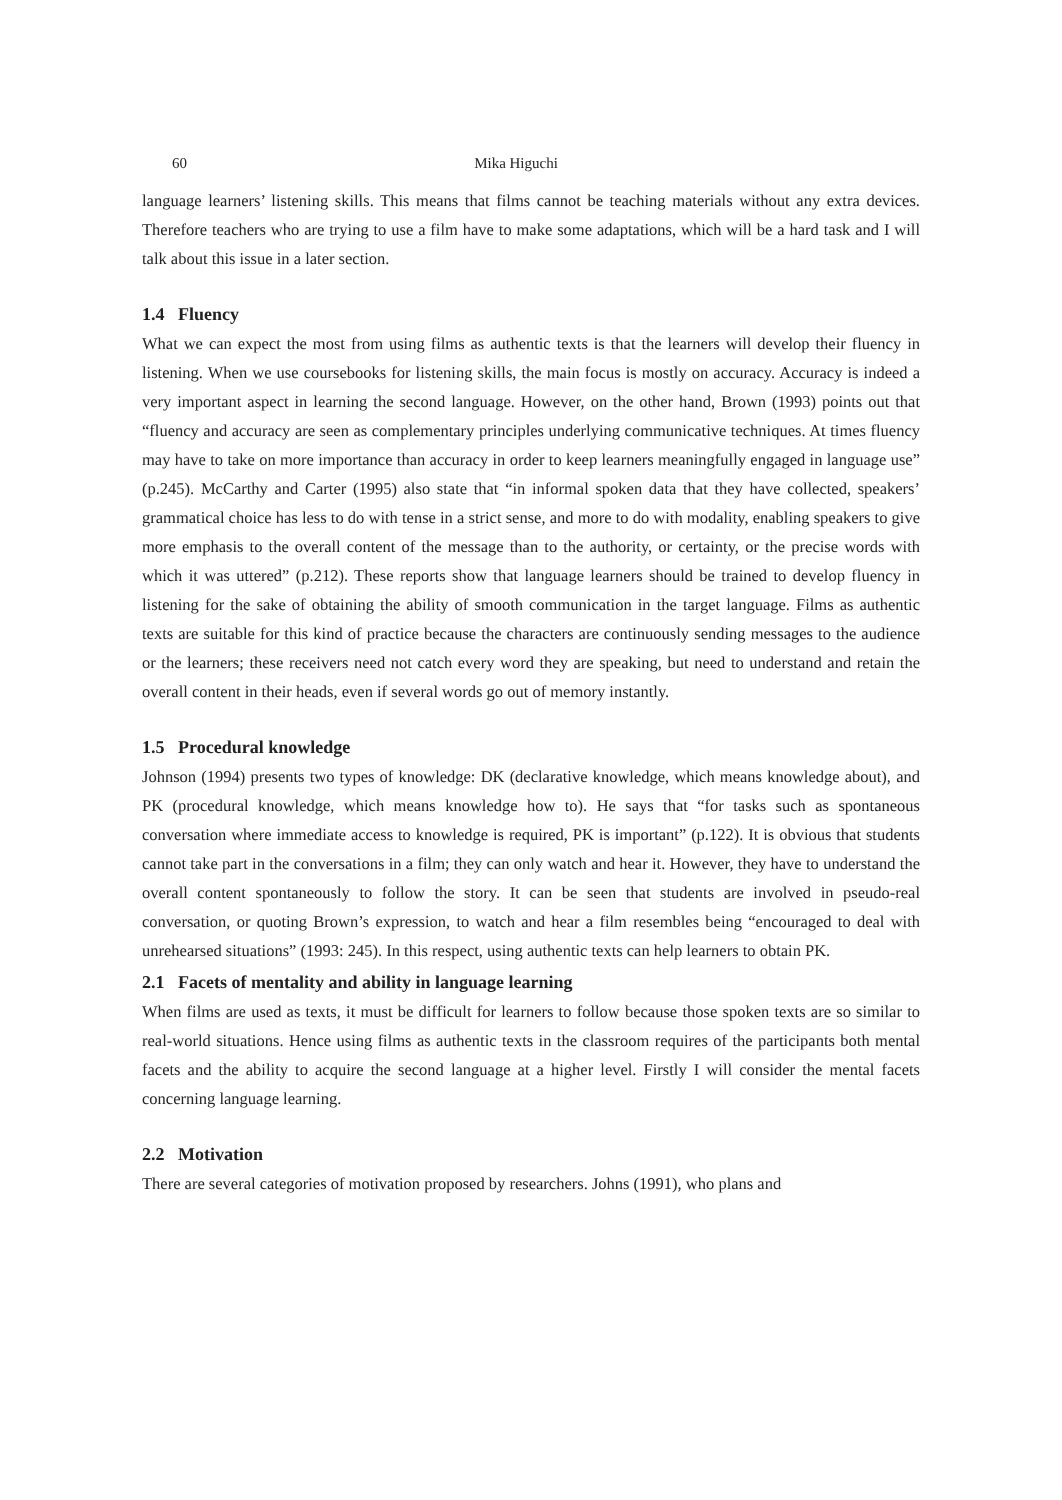60 Mika Higuchi
language learners’ listening skills. This means that films cannot be teaching materials without any extra devices. Therefore teachers who are trying to use a film have to make some adaptations, which will be a hard task and I will talk about this issue in a later section.
1.4 Fluency
What we can expect the most from using films as authentic texts is that the learners will develop their fluency in listening. When we use coursebooks for listening skills, the main focus is mostly on accuracy. Accuracy is indeed a very important aspect in learning the second language. However, on the other hand, Brown (1993) points out that “fluency and accuracy are seen as complementary principles underlying communicative techniques. At times fluency may have to take on more importance than accuracy in order to keep learners meaningfully engaged in language use” (p.245). McCarthy and Carter (1995) also state that “in informal spoken data that they have collected, speakers’ grammatical choice has less to do with tense in a strict sense, and more to do with modality, enabling speakers to give more emphasis to the overall content of the message than to the authority, or certainty, or the precise words with which it was uttered” (p.212). These reports show that language learners should be trained to develop fluency in listening for the sake of obtaining the ability of smooth communication in the target language. Films as authentic texts are suitable for this kind of practice because the characters are continuously sending messages to the audience or the learners; these receivers need not catch every word they are speaking, but need to understand and retain the overall content in their heads, even if several words go out of memory instantly.
1.5 Procedural knowledge
Johnson (1994) presents two types of knowledge: DK (declarative knowledge, which means knowledge about), and PK (procedural knowledge, which means knowledge how to). He says that “for tasks such as spontaneous conversation where immediate access to knowledge is required, PK is important” (p.122). It is obvious that students cannot take part in the conversations in a film; they can only watch and hear it. However, they have to understand the overall content spontaneously to follow the story. It can be seen that students are involved in pseudo-real conversation, or quoting Brown’s expression, to watch and hear a film resembles being “encouraged to deal with unrehearsed situations” (1993: 245). In this respect, using authentic texts can help learners to obtain PK.
2.1 Facets of mentality and ability in language learning
When films are used as texts, it must be difficult for learners to follow because those spoken texts are so similar to real-world situations. Hence using films as authentic texts in the classroom requires of the participants both mental facets and the ability to acquire the second language at a higher level. Firstly I will consider the mental facets concerning language learning.
2.2 Motivation
There are several categories of motivation proposed by researchers. Johns (1991), who plans and